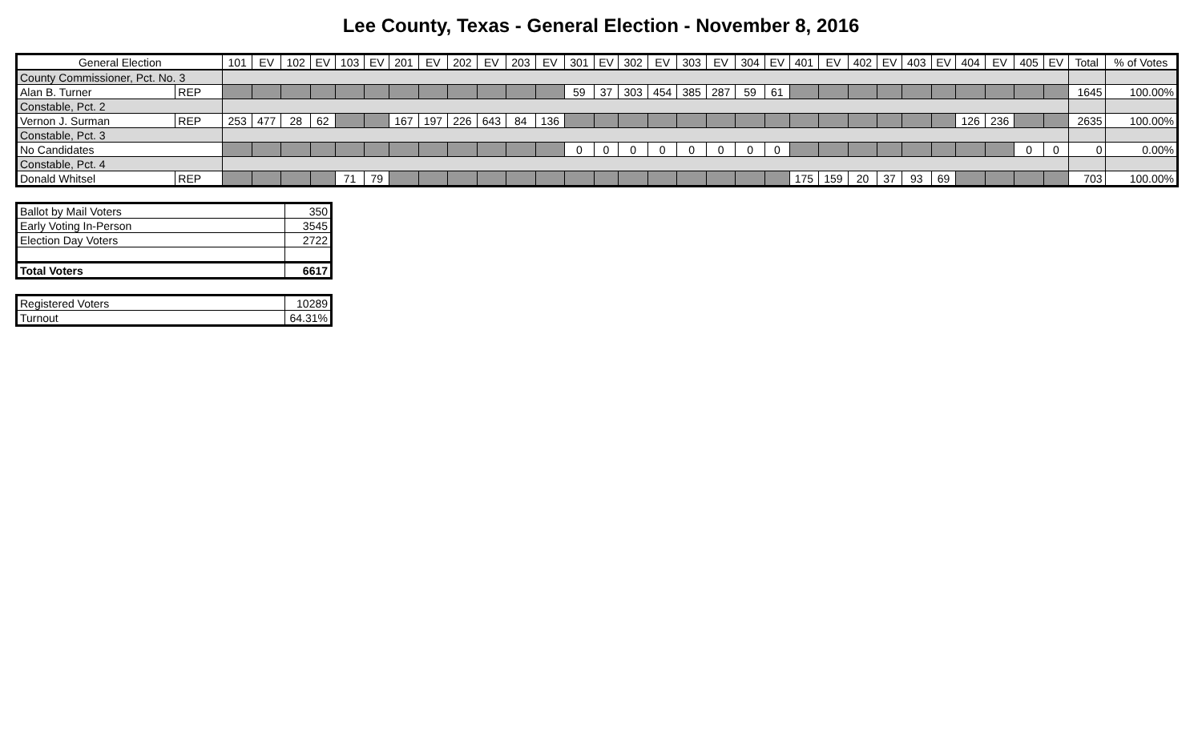Lee County, Texas - General Election - November 8, 2016
| General Election | | 101 | EV | 102 | EV | 103 | EV | 201 | EV | 202 | EV | 203 | EV | 301 | EV | 302 | EV | 303 | EV | 304 | EV | 401 | EV | 402 | EV | 403 | EV | 404 | EV | 405 | EV | Total | % of Votes |
| --- | --- | --- | --- | --- | --- | --- | --- | --- | --- | --- | --- | --- | --- | --- | --- | --- | --- | --- | --- | --- | --- | --- | --- | --- | --- | --- | --- | --- | --- | --- | --- | --- | --- |
| County Commissioner, Pct. No. 3 | | | | | | | | | | | | | | | | | | | | | | | | | | | | | | | | | |
| Alan B. Turner | REP | | | | | | | | | | | | | 59 | 37 | 303 | 454 | 385 | 287 | 59 | 61 | | | | | | | | | | | 1645 | 100.00% |
| Constable, Pct. 2 | | | | | | | | | | | | | | | | | | | | | | | | | | | | | | | | | |
| Vernon J. Surman | REP | 253 | 477 | 28 | 62 | | | 167 | 197 | 226 | 643 | 84 | 136 | | | | | | | | | | | | | | | 126 | 236 | | | 2635 | 100.00% |
| Constable, Pct. 3 | | | | | | | | | | | | | | | | | | | | | | | | | | | | | | | | | |
| No Candidates | | | | | | | | | | | | | | 0 | 0 | 0 | 0 | 0 | 0 | 0 | 0 | | | | | | | | | 0 | 0 | 0 | 0.00% |
| Constable, Pct. 4 | | | | | | | | | | | | | | | | | | | | | | | | | | | | | | | | | |
| Donald Whitsel | REP | | | | | 71 | 79 | | | | | | | | | | | | | | | 175 | 159 | 20 | 37 | 93 | 69 | | | | | 703 | 100.00% |
| Ballot by Mail Voters | 350 |
| Early Voting In-Person | 3545 |
| Election Day Voters | 2722 |
| Total Voters | 6617 |
| Registered Voters | 10289 |
| Turnout | 64.31% |